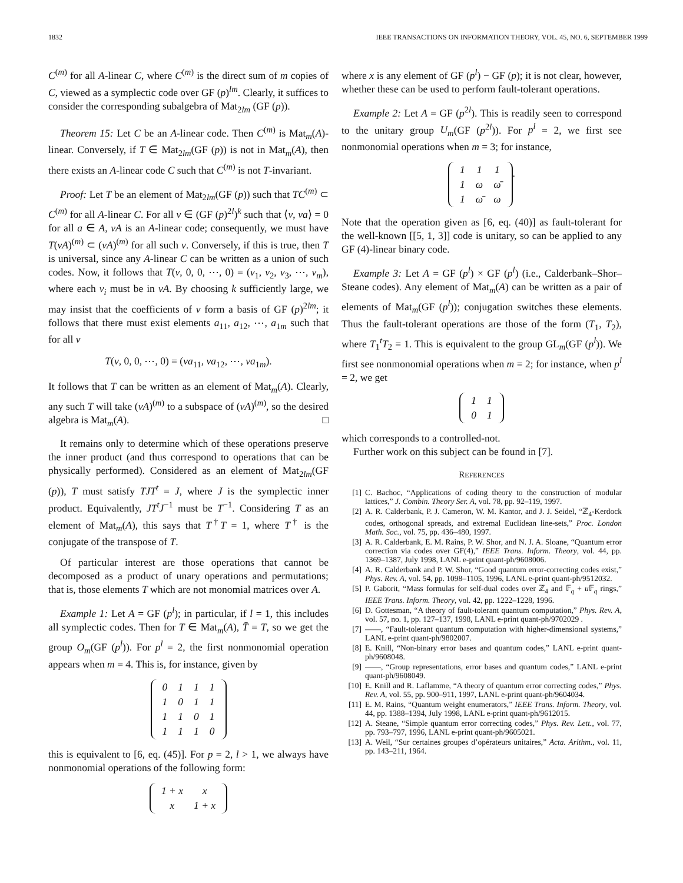1832 IEEE TRANSACTIONS ON INFORMATION THEORY, VOL. 45, NO. 6, SEPTEMBER 1999
C<sup>(m)</sup> for all A-linear C, where C<sup>(m)</sup> is the direct sum of m copies of C, viewed as a symplectic code over GF (p)<sup>lm</sup>. Clearly, it suffices to consider the corresponding subalgebra of Mat<sub>2lm</sub> (GF (p)).
Theorem 15: Let C be an A-linear code. Then C<sup>(m)</sup> is Mat<sub>m</sub>(A)-linear. Conversely, if T ∈ Mat<sub>2lm</sub>(GF (p)) is not in Mat<sub>m</sub>(A), then there exists an A-linear code C such that C<sup>(m)</sup> is not T-invariant.
Proof: Let T be an element of Mat<sub>2lm</sub>(GF (p)) such that TC<sup>(m)</sup> ⊂ C<sup>(m)</sup> for all A-linear C. For all v ∈ (GF (p)<sup>2l</sup>)<sup>k</sup> such that ⟨v, va⟩ = 0 for all a ∈ A, vA is an A-linear code; consequently, we must have T(vA)<sup>(m)</sup> ⊂ (vA)<sup>(m)</sup> for all such v. Conversely, if this is true, then T is universal, since any A-linear C can be written as a union of such codes. Now, it follows that T(v, 0, 0, ⋯, 0) = (v<sub>1</sub>, v<sub>2</sub>, v<sub>3</sub>, ⋯, v<sub>m</sub>), where each v<sub>i</sub> must be in vA. By choosing k sufficiently large, we may insist that the coefficients of v form a basis of GF (p)<sup>2lm</sup>; it follows that there must exist elements a<sub>11</sub>, a<sub>12</sub>, ⋯, a<sub>1m</sub> such that for all v
T(v, 0, 0, ⋯, 0) = (va<sub>11</sub>, va<sub>12</sub>, ⋯, va<sub>1m</sub>).
It follows that T can be written as an element of Mat<sub>m</sub>(A). Clearly, any such T will take (vA)<sup>(m)</sup> to a subspace of (vA)<sup>(m)</sup>, so the desired algebra is Mat<sub>m</sub>(A). □
It remains only to determine which of these operations preserve the inner product (and thus correspond to operations that can be physically performed). Considered as an element of Mat<sub>2lm</sub>(GF (p)), T must satisfy TJT<sup>t</sup> = J, where J is the symplectic inner product. Equivalently, JT<sup>t</sup>J<sup>−1</sup> must be T<sup>−1</sup>. Considering T as an element of Mat<sub>m</sub>(A), this says that T<sup>†</sup>T = 1, where T<sup>†</sup> is the conjugate of the transpose of T.
Of particular interest are those operations that cannot be decomposed as a product of unary operations and permutations; that is, those elements T which are not monomial matrices over A.
Example 1: Let A = GF (p<sup>l</sup>); in particular, if l = 1, this includes all symplectic codes. Then for T ∈ Mat<sub>m</sub>(A), T̄ = T, so we get the group O<sub>m</sub>(GF (p<sup>l</sup>)). For p<sup>l</sup> = 2, the first nonmonomial operation appears when m = 4. This is, for instance, given by
| 0 | 1 | 1 | 1 |
| 1 | 0 | 1 | 1 |
| 1 | 1 | 0 | 1 |
| 1 | 1 | 1 | 0 |
this is equivalent to [6, eq. (45)]. For p = 2, l > 1, we always have nonmonomial operations of the following form:
| 1 + x | x |
| x | 1 + x |
where x is any element of GF (p<sup>l</sup>) − GF (p); it is not clear, however, whether these can be used to perform fault-tolerant operations.
Example 2: Let A = GF (p<sup>2l</sup>). This is readily seen to correspond to the unitary group U<sub>m</sub>(GF (p<sup>2l</sup>)). For p<sup>l</sup> = 2, we first see nonmonomial operations when m = 3; for instance,
| 1 | 1 | 1 |
| 1 | ω | ω̄ |
| 1 | ω̄ | ω |
.
Note that the operation given as [6, eq. (40)] as fault-tolerant for the well-known [[5, 1, 3]] code is unitary, so can be applied to any GF (4)-linear binary code.
Example 3: Let A = GF (p<sup>l</sup>) × GF (p<sup>l</sup>) (i.e., Calderbank–Shor–Steane codes). Any element of Mat<sub>m</sub>(A) can be written as a pair of elements of Mat<sub>m</sub>(GF (p<sup>l</sup>)); conjugation switches these elements. Thus the fault-tolerant operations are those of the form (T<sub>1</sub>, T<sub>2</sub>), where T<sub>1</sub><sup>t</sup>T<sub>2</sub> = 1. This is equivalent to the group GL<sub>m</sub>(GF (p<sup>l</sup>)). We first see nonmonomial operations when m = 2; for instance, when p<sup>l</sup> = 2, we get
| 1 | 1 |
| 0 | 1 |
which corresponds to a controlled-not.
Further work on this subject can be found in [7].
REFERENCES
[1] C. Bachoc, “Applications of coding theory to the construction of modular lattices,” J. Combin. Theory Ser. A, vol. 78, pp. 92–119, 1997.
[2] A. R. Calderbank, P. J. Cameron, W. M. Kantor, and J. J. Seidel, “ℤ<sub>4</sub>-Kerdock codes, orthogonal spreads, and extremal Euclidean line-sets,” Proc. London Math. Soc., vol. 75, pp. 436–480, 1997.
[3] A. R. Calderbank, E. M. Rains, P. W. Shor, and N. J. A. Sloane, “Quantum error correction via codes over GF(4),” IEEE Trans. Inform. Theory, vol. 44, pp. 1369–1387, July 1998, LANL e-print quant-ph/9608006.
[4] A. R. Calderbank and P. W. Shor, “Good quantum error-correcting codes exist,” Phys. Rev. A, vol. 54, pp. 1098–1105, 1996, LANL e-print quant-ph/9512032.
[5] P. Gaborit, “Mass formulas for self-dual codes over ℤ<sub>4</sub> and 𝔽<sub>q</sub> + u 𝔽<sub>q</sub> rings,” IEEE Trans. Inform. Theory, vol. 42, pp. 1222–1228, 1996.
[6] D. Gottesman, “A theory of fault-tolerant quantum computation,” Phys. Rev. A, vol. 57, no. 1, pp. 127–137, 1998, LANL e-print quant-ph/9702029 .
[7] ——, “Fault-tolerant quantum computation with higher-dimensional systems,” LANL e-print quant-ph/9802007.
[8] E. Knill, “Non-binary error bases and quantum codes,” LANL e-print quant-ph/9608048.
[9] ——, “Group representations, error bases and quantum codes,” LANL e-print quant-ph/9608049.
[10] E. Knill and R. Laflamme, “A theory of quantum error correcting codes,” Phys. Rev. A, vol. 55, pp. 900–911, 1997, LANL e-print quant-ph/9604034.
[11] E. M. Rains, “Quantum weight enumerators,” IEEE Trans. Inform. Theory, vol. 44, pp. 1388–1394, July 1998, LANL e-print quant-ph/9612015.
[12] A. Steane, “Simple quantum error correcting codes,” Phys. Rev. Lett., vol. 77, pp. 793–797, 1996, LANL e-print quant-ph/9605021.
[13] A. Weil, “Sur certaines groupes d’opérateurs unitaires,” Acta. Arithm., vol. 11, pp. 143–211, 1964.